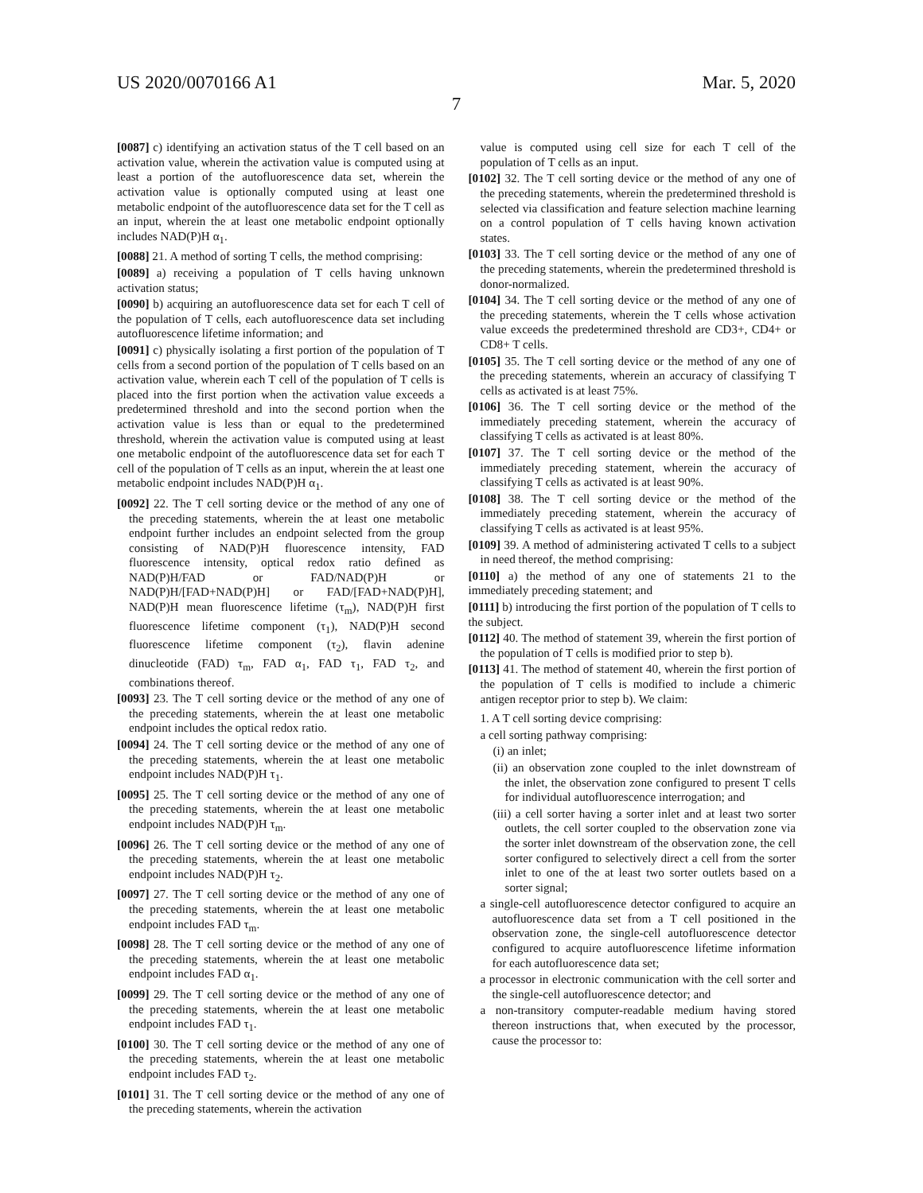US 2020/0070166 A1 Mar. 5, 2020
7
[0087] c) identifying an activation status of the T cell based on an activation value, wherein the activation value is computed using at least a portion of the autofluorescence data set, wherein the activation value is optionally computed using at least one metabolic endpoint of the autofluorescence data set for the T cell as an input, wherein the at least one metabolic endpoint optionally includes NAD(P)H α<sub>1</sub>.
[0088] 21. A method of sorting T cells, the method comprising:
[0089] a) receiving a population of T cells having unknown activation status;
[0090] b) acquiring an autofluorescence data set for each T cell of the population of T cells, each autofluorescence data set including autofluorescence lifetime information; and
[0091] c) physically isolating a first portion of the population of T cells from a second portion of the population of T cells based on an activation value, wherein each T cell of the population of T cells is placed into the first portion when the activation value exceeds a predetermined threshold and into the second portion when the activation value is less than or equal to the predetermined threshold, wherein the activation value is computed using at least one metabolic endpoint of the autofluorescence data set for each T cell of the population of T cells as an input, wherein the at least one metabolic endpoint includes NAD(P)H α<sub>1</sub>.
[0092] 22. The T cell sorting device or the method of any one of the preceding statements, wherein the at least one metabolic endpoint further includes an endpoint selected from the group consisting of NAD(P)H fluorescence intensity, FAD fluorescence intensity, optical redox ratio defined as NAD(P)H/FAD or FAD/NAD(P)H or NAD(P)H/[FAD+NAD(P)H] or FAD/[FAD+NAD(P)H], NAD(P)H mean fluorescence lifetime (τ<sub>m</sub>), NAD(P)H first fluorescence lifetime component (τ<sub>1</sub>), NAD(P)H second fluorescence lifetime component (τ<sub>2</sub>), flavin adenine dinucleotide (FAD) τ<sub>m</sub>, FAD α<sub>1</sub>, FAD τ<sub>1</sub>, FAD τ<sub>2</sub>, and combinations thereof.
[0093] 23. The T cell sorting device or the method of any one of the preceding statements, wherein the at least one metabolic endpoint includes the optical redox ratio.
[0094] 24. The T cell sorting device or the method of any one of the preceding statements, wherein the at least one metabolic endpoint includes NAD(P)H τ<sub>1</sub>.
[0095] 25. The T cell sorting device or the method of any one of the preceding statements, wherein the at least one metabolic endpoint includes NAD(P)H τ<sub>m</sub>.
[0096] 26. The T cell sorting device or the method of any one of the preceding statements, wherein the at least one metabolic endpoint includes NAD(P)H τ<sub>2</sub>.
[0097] 27. The T cell sorting device or the method of any one of the preceding statements, wherein the at least one metabolic endpoint includes FAD τ<sub>m</sub>.
[0098] 28. The T cell sorting device or the method of any one of the preceding statements, wherein the at least one metabolic endpoint includes FAD α<sub>1</sub>.
[0099] 29. The T cell sorting device or the method of any one of the preceding statements, wherein the at least one metabolic endpoint includes FAD τ<sub>1</sub>.
[0100] 30. The T cell sorting device or the method of any one of the preceding statements, wherein the at least one metabolic endpoint includes FAD τ<sub>2</sub>.
[0101] 31. The T cell sorting device or the method of any one of the preceding statements, wherein the activation
value is computed using cell size for each T cell of the population of T cells as an input.
[0102] 32. The T cell sorting device or the method of any one of the preceding statements, wherein the predetermined threshold is selected via classification and feature selection machine learning on a control population of T cells having known activation states.
[0103] 33. The T cell sorting device or the method of any one of the preceding statements, wherein the predetermined threshold is donor-normalized.
[0104] 34. The T cell sorting device or the method of any one of the preceding statements, wherein the T cells whose activation value exceeds the predetermined threshold are CD3+, CD4+ or CD8+ T cells.
[0105] 35. The T cell sorting device or the method of any one of the preceding statements, wherein an accuracy of classifying T cells as activated is at least 75%.
[0106] 36. The T cell sorting device or the method of the immediately preceding statement, wherein the accuracy of classifying T cells as activated is at least 80%.
[0107] 37. The T cell sorting device or the method of the immediately preceding statement, wherein the accuracy of classifying T cells as activated is at least 90%.
[0108] 38. The T cell sorting device or the method of the immediately preceding statement, wherein the accuracy of classifying T cells as activated is at least 95%.
[0109] 39. A method of administering activated T cells to a subject in need thereof, the method comprising:
[0110] a) the method of any one of statements 21 to the immediately preceding statement; and
[0111] b) introducing the first portion of the population of T cells to the subject.
[0112] 40. The method of statement 39, wherein the first portion of the population of T cells is modified prior to step b).
[0113] 41. The method of statement 40, wherein the first portion of the population of T cells is modified to include a chimeric antigen receptor prior to step b). We claim:
1. A T cell sorting device comprising:
a cell sorting pathway comprising:
(i) an inlet;
(ii) an observation zone coupled to the inlet downstream of the inlet, the observation zone configured to present T cells for individual autofluorescence interrogation; and
(iii) a cell sorter having a sorter inlet and at least two sorter outlets, the cell sorter coupled to the observation zone via the sorter inlet downstream of the observation zone, the cell sorter configured to selectively direct a cell from the sorter inlet to one of the at least two sorter outlets based on a sorter signal;
a single-cell autofluorescence detector configured to acquire an autofluorescence data set from a T cell positioned in the observation zone, the single-cell autofluorescence detector configured to acquire autofluorescence lifetime information for each autofluorescence data set;
a processor in electronic communication with the cell sorter and the single-cell autofluorescence detector; and
a non-transitory computer-readable medium having stored thereon instructions that, when executed by the processor, cause the processor to: